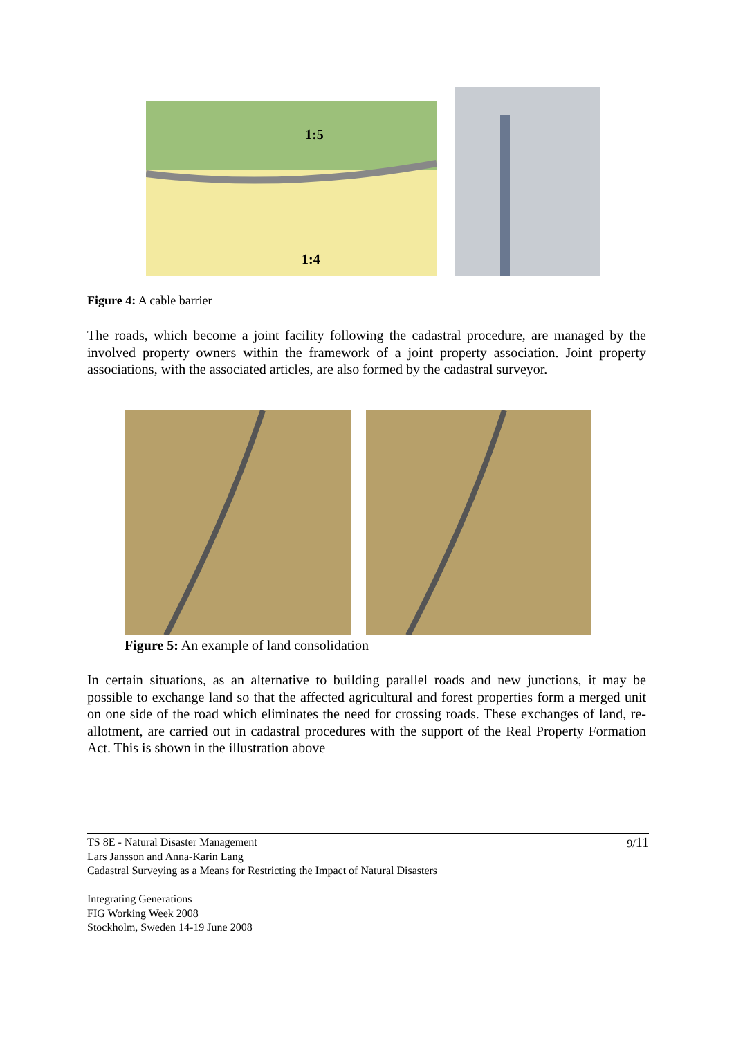1:5
1:4
Figure 4: A cable barrier
The roads, which become a joint facility following the cadastral procedure, are managed by the involved property owners within the framework of a joint property association. Joint property associations, with the associated articles, are also formed by the cadastral surveyor.
Figure 5: An example of land consolidation
In certain situations, as an alternative to building parallel roads and new junctions, it may be possible to exchange land so that the affected agricultural and forest properties form a merged unit on one side of the road which eliminates the need for crossing roads. These exchanges of land, re-allotment, are carried out in cadastral procedures with the support of the Real Property Formation Act. This is shown in the illustration above
9/11 TS 8E - Natural Disaster Management
Lars Jansson and Anna-Karin Lang
Cadastral Surveying as a Means for Restricting the Impact of Natural Disasters
Integrating Generations
FIG Working Week 2008
Stockholm, Sweden 14-19 June 2008